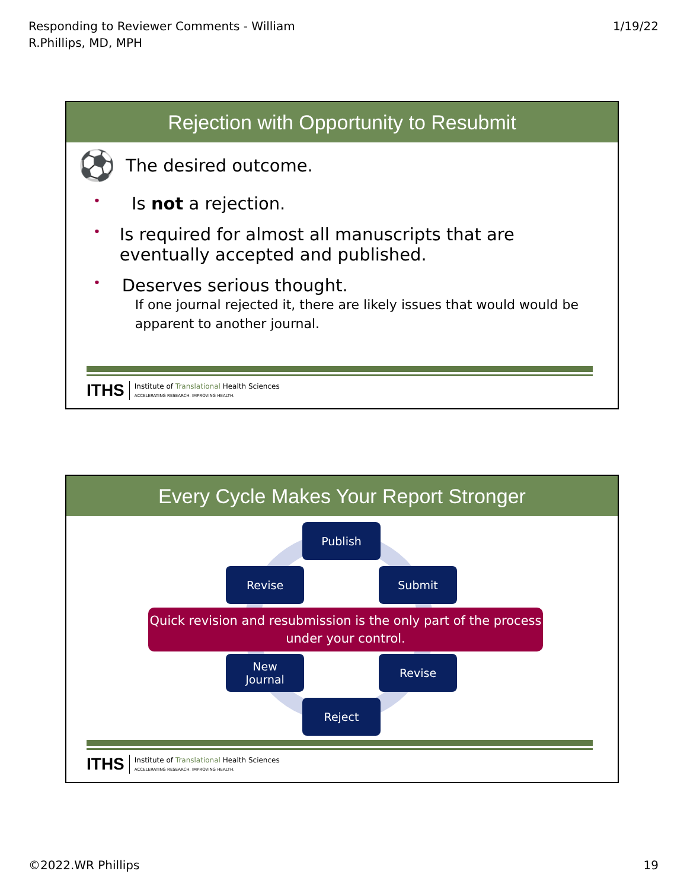Responding to Reviewer Comments - William
R.Phillips, MD, MPH
1/19/22
Rejection with Opportunity to Resubmit
⚽ The desired outcome.
• Is not a rejection.
• Is required for almost all manuscripts that are eventually accepted and published.
• Deserves serious thought.
If one journal rejected it, there are likely issues that would would be apparent to another journal.
ITHS
Institute of Translational Health Sciences
ACCELERATING RESEARCH. IMPROVING HEALTH.
Every Cycle Makes Your Report Stronger
Publish
Revise Submit
Quick revision and resubmission is the only part of the process under your control.
New
Journal
Revise
Reject
ITHS
Institute of Translational Health Sciences
ACCELERATING RESEARCH. IMPROVING HEALTH.
©2022.WR Phillips 19